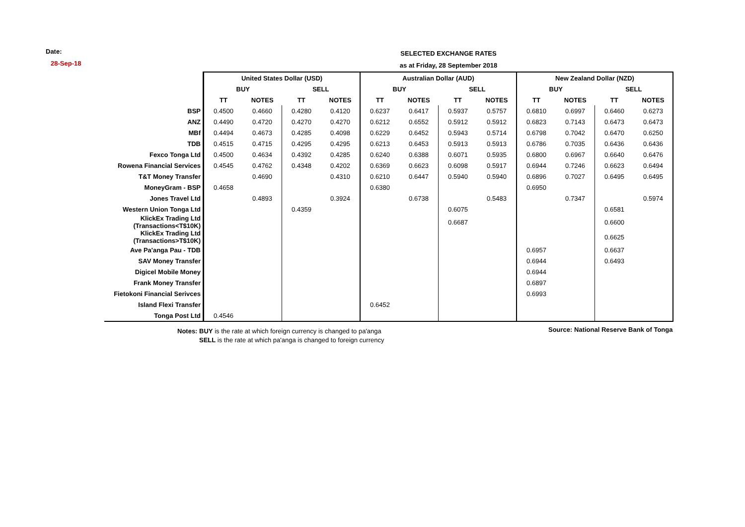Date:
28-Sep-18
SELECTED EXCHANGE RATES
as at Friday, 28 September 2018
| | United States Dollar (USD) | | | | Australian Dollar (AUD) | | | | New Zealand Dollar (NZD) | | | |
| | BUY | | SELL | | BUY | | SELL | | BUY | | SELL | |
| | TT | NOTES | TT | NOTES | TT | NOTES | TT | NOTES | TT | NOTES | TT | NOTES |
| BSP | 0.4500 | 0.4660 | 0.4280 | 0.4120 | 0.6237 | 0.6417 | 0.5937 | 0.5757 | 0.6810 | 0.6997 | 0.6460 | 0.6273 |
| ANZ | 0.4490 | 0.4720 | 0.4270 | 0.4270 | 0.6212 | 0.6552 | 0.5912 | 0.5912 | 0.6823 | 0.7143 | 0.6473 | 0.6473 |
| MBf | 0.4494 | 0.4673 | 0.4285 | 0.4098 | 0.6229 | 0.6452 | 0.5943 | 0.5714 | 0.6798 | 0.7042 | 0.6470 | 0.6250 |
| TDB | 0.4515 | 0.4715 | 0.4295 | 0.4295 | 0.6213 | 0.6453 | 0.5913 | 0.5913 | 0.6786 | 0.7035 | 0.6436 | 0.6436 |
| Fexco Tonga Ltd | 0.4500 | 0.4634 | 0.4392 | 0.4285 | 0.6240 | 0.6388 | 0.6071 | 0.5935 | 0.6800 | 0.6967 | 0.6640 | 0.6476 |
| Rowena Financial Services | 0.4545 | 0.4762 | 0.4348 | 0.4202 | 0.6369 | 0.6623 | 0.6098 | 0.5917 | 0.6944 | 0.7246 | 0.6623 | 0.6494 |
| T&T Money Transfer | | 0.4690 | | 0.4310 | 0.6210 | 0.6447 | 0.5940 | 0.5940 | 0.6896 | 0.7027 | 0.6495 | 0.6495 |
| MoneyGram - BSP | 0.4658 | | | | 0.6380 | | | | 0.6950 | | | |
| Jones Travel Ltd | | 0.4893 | | 0.3924 | | 0.6738 | | 0.5483 | | 0.7347 | | 0.5974 |
| Western Union Tonga Ltd | | | 0.4359 | | | | 0.6075 | | | | 0.6581 | |
| KlickEx Trading Ltd (Transactions<T$10K) | | | | | | | 0.6687 | | | | 0.6600 | |
| KlickEx Trading Ltd (Transactions>T$10K) | | | | | | | | | | | 0.6625 | |
| Ave Pa'anga Pau - TDB | | | | | | | | | 0.6957 | | 0.6637 | |
| SAV Money Transfer | | | | | | | | | 0.6944 | | 0.6493 | |
| Digicel Mobile Money | | | | | | | | | 0.6944 | | | |
| Frank Money Transfer | | | | | | | | | 0.6897 | | | |
| Fietokoni Financial Serivces | | | | | | | | | 0.6993 | | | |
| Island Flexi Transfer | | | | | 0.6452 | | | | | | | |
| Tonga Post Ltd | 0.4546 | | | | | | | | | | | |
Source: National Reserve Bank of Tonga
Notes: BUY is the rate at which foreign currency is changed to pa'anga
SELL is the rate at which pa'anga is changed to foreign currency